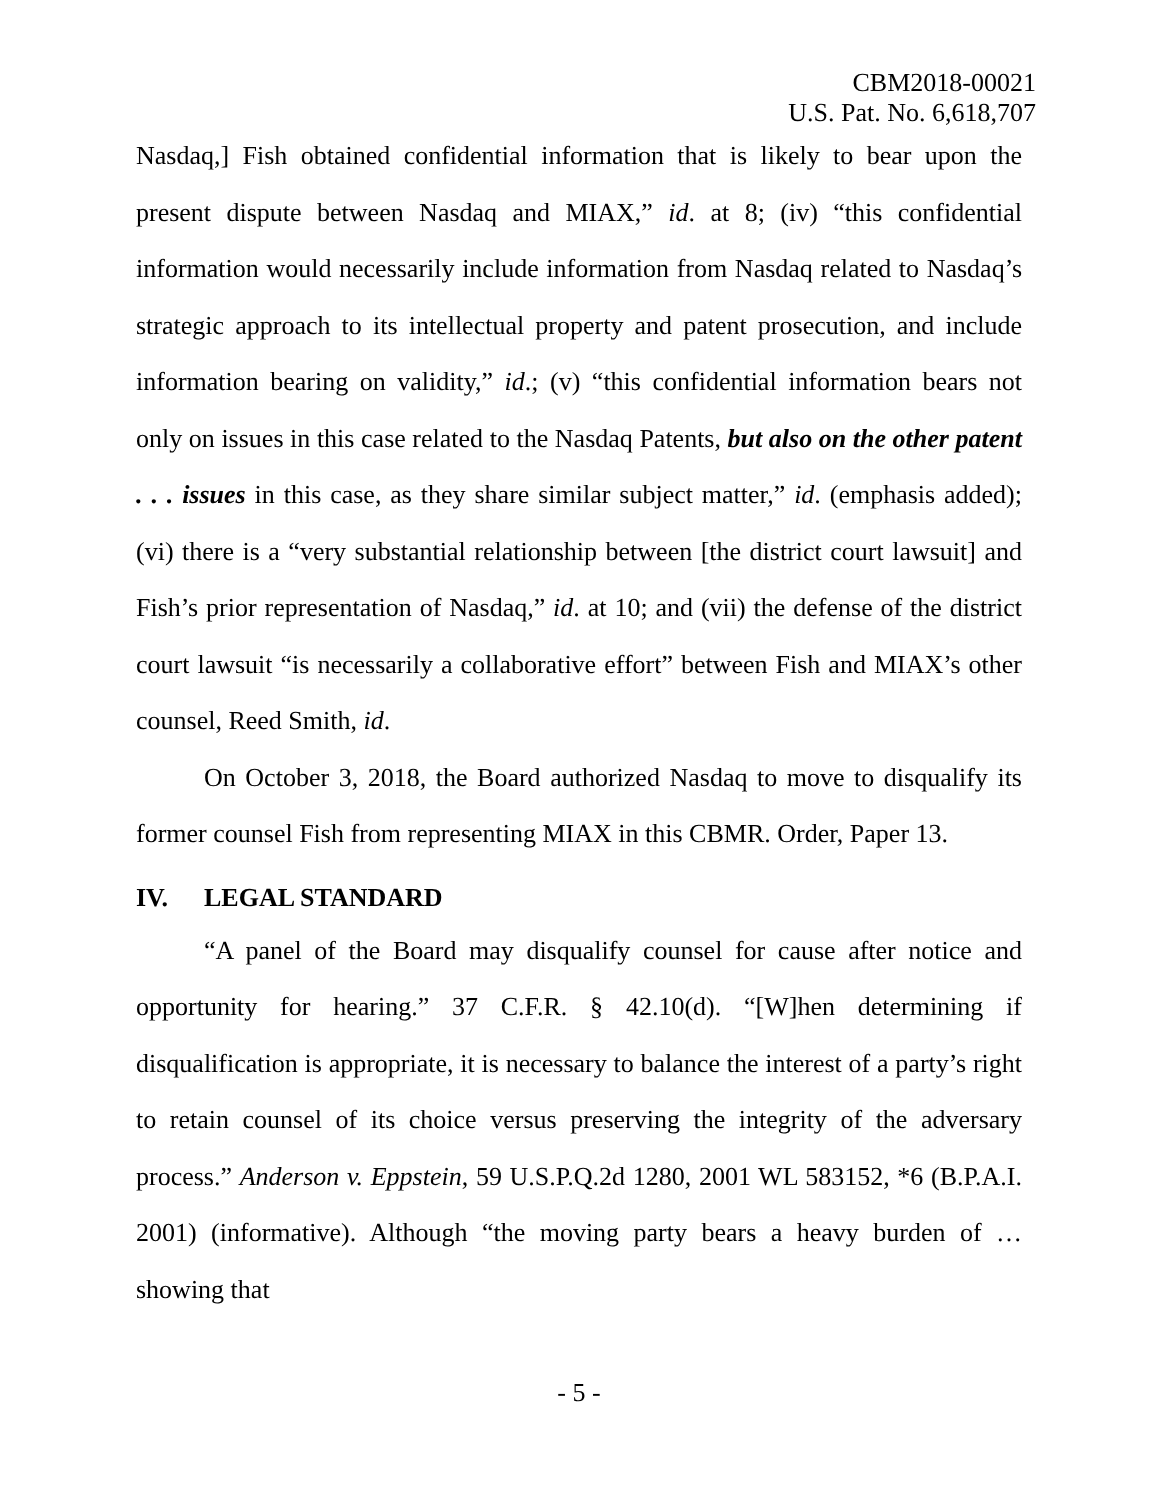CBM2018-00021
U.S. Pat. No. 6,618,707
Nasdaq,] Fish obtained confidential information that is likely to bear upon the present dispute between Nasdaq and MIAX,” id. at 8; (iv) “this confidential information would necessarily include information from Nasdaq related to Nasdaq’s strategic approach to its intellectual property and patent prosecution, and include information bearing on validity,” id.; (v) “this confidential information bears not only on issues in this case related to the Nasdaq Patents, but also on the other patent . . . issues in this case, as they share similar subject matter,” id. (emphasis added); (vi) there is a “very substantial relationship between [the district court lawsuit] and Fish’s prior representation of Nasdaq,” id. at 10; and (vii) the defense of the district court lawsuit “is necessarily a collaborative effort” between Fish and MIAX’s other counsel, Reed Smith, id.
On October 3, 2018, the Board authorized Nasdaq to move to disqualify its former counsel Fish from representing MIAX in this CBMR. Order, Paper 13.
IV. LEGAL STANDARD
“A panel of the Board may disqualify counsel for cause after notice and opportunity for hearing.” 37 C.F.R. § 42.10(d). “[W]hen determining if disqualification is appropriate, it is necessary to balance the interest of a party’s right to retain counsel of its choice versus preserving the integrity of the adversary process.” Anderson v. Eppstein, 59 U.S.P.Q.2d 1280, 2001 WL 583152, *6 (B.P.A.I. 2001) (informative). Although “the moving party bears a heavy burden of … showing that
- 5 -